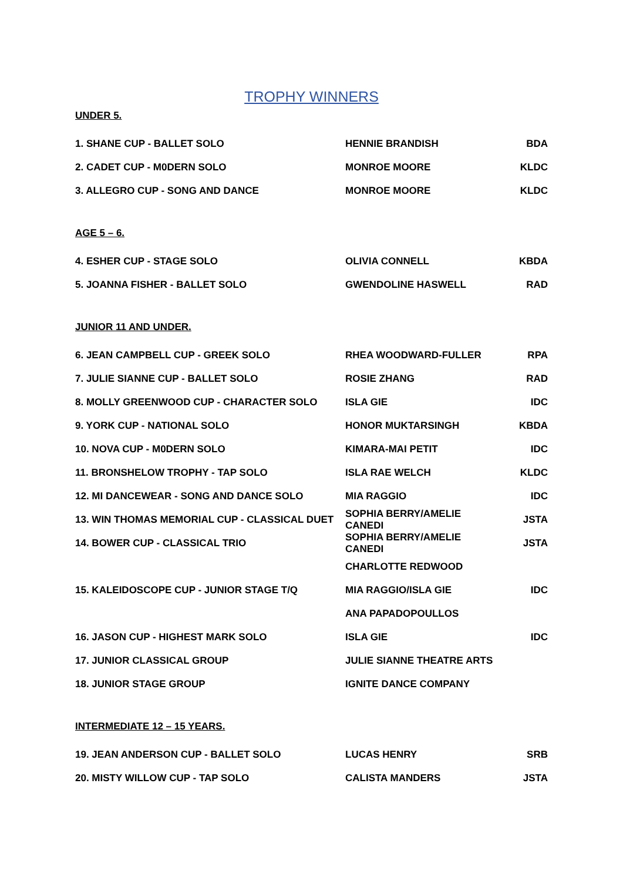TROPHY WINNERS
UNDER 5.
| 1. SHANE CUP - BALLET SOLO | HENNIE BRANDISH | BDA |
| 2. CADET CUP - M0DERN SOLO | MONROE MOORE | KLDC |
| 3. ALLEGRO CUP - SONG AND DANCE | MONROE MOORE | KLDC |
AGE 5 – 6.
| 4. ESHER CUP - STAGE SOLO | OLIVIA CONNELL | KBDA |
| 5. JOANNA FISHER - BALLET SOLO | GWENDOLINE HASWELL | RAD |
JUNIOR 11 AND UNDER.
| 6. JEAN CAMPBELL CUP - GREEK SOLO | RHEA WOODWARD-FULLER | RPA |
| 7. JULIE SIANNE CUP - BALLET SOLO | ROSIE ZHANG | RAD |
| 8. MOLLY GREENWOOD CUP - CHARACTER SOLO | ISLA GIE | IDC |
| 9. YORK CUP - NATIONAL SOLO | HONOR MUKTARSINGH | KBDA |
| 10. NOVA CUP - M0DERN SOLO | KIMARA-MAI PETIT | IDC |
| 11. BRONSHELOW TROPHY - TAP SOLO | ISLA RAE WELCH | KLDC |
| 12. MI DANCEWEAR - SONG AND DANCE SOLO | MIA RAGGIO | IDC |
| 13. WIN THOMAS MEMORIAL CUP - CLASSICAL DUET | SOPHIA BERRY/AMELIE CANEDI | JSTA |
| 14. BOWER CUP - CLASSICAL TRIO | SOPHIA BERRY/AMELIE CANEDI | JSTA |
| | CHARLOTTE REDWOOD | |
| 15. KALEIDOSCOPE CUP - JUNIOR STAGE T/Q | MIA RAGGIO/ISLA GIE | IDC |
| | ANA PAPADOPOULLOS | |
| 16. JASON CUP - HIGHEST MARK SOLO | ISLA GIE | IDC |
| 17. JUNIOR CLASSICAL GROUP | JULIE SIANNE THEATRE ARTS | |
| 18. JUNIOR STAGE GROUP | IGNITE DANCE COMPANY | |
INTERMEDIATE 12 – 15 YEARS.
| 19. JEAN ANDERSON CUP - BALLET SOLO | LUCAS HENRY | SRB |
| 20. MISTY WILLOW CUP - TAP SOLO | CALISTA MANDERS | JSTA |